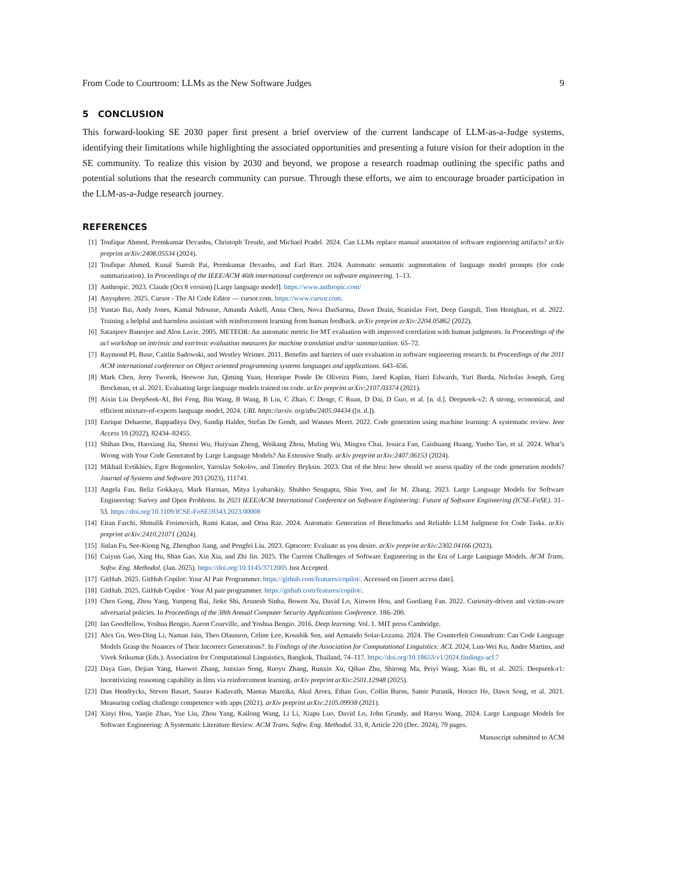From Code to Courtroom: LLMs as the New Software Judges 9
5 CONCLUSION
This forward-looking SE 2030 paper first present a brief overview of the current landscape of LLM-as-a-Judge systems, identifying their limitations while highlighting the associated opportunities and presenting a future vision for their adoption in the SE community. To realize this vision by 2030 and beyond, we propose a research roadmap outlining the specific paths and potential solutions that the research community can pursue. Through these efforts, we aim to encourage broader participation in the LLM-as-a-Judge research journey.
REFERENCES
[1] Toufique Ahmed, Premkumar Devanbu, Christoph Treude, and Michael Pradel. 2024. Can LLMs replace manual annotation of software engineering artifacts? arXiv preprint arXiv:2408.05534 (2024).
[2] Toufique Ahmed, Kunal Suresh Pai, Premkumar Devanbu, and Earl Barr. 2024. Automatic semantic augmentation of language model prompts (for code summarization). In Proceedings of the IEEE/ACM 46th international conference on software engineering. 1–13.
[3] Anthropic. 2023. Claude (Oct 8 version) [Large language model]. https://www.anthropic.com/
[4] Anysphere. 2025. Cursor - The AI Code Editor — cursor.com. https://www.cursor.com.
[5] Yuntao Bai, Andy Jones, Kamal Ndousse, Amanda Askell, Anna Chen, Nova DasSarma, Dawn Drain, Stanislav Fort, Deep Ganguli, Tom Henighan, et al. 2022. Training a helpful and harmless assistant with reinforcement learning from human feedback. arXiv preprint arXiv:2204.05862 (2022).
[6] Satanjeev Banerjee and Alon Lavie. 2005. METEOR: An automatic metric for MT evaluation with improved correlation with human judgments. In Proceedings of the acl workshop on intrinsic and extrinsic evaluation measures for machine translation and/or summarization. 65–72.
[7] Raymond PL Buse, Caitlin Sadowski, and Westley Weimer. 2011. Benefits and barriers of user evaluation in software engineering research. In Proceedings of the 2011 ACM international conference on Object oriented programming systems languages and applications. 643–656.
[8] Mark Chen, Jerry Tworek, Heewoo Jun, Qiming Yuan, Henrique Ponde De Oliveira Pinto, Jared Kaplan, Harri Edwards, Yuri Burda, Nicholas Joseph, Greg Brockman, et al. 2021. Evaluating large language models trained on code. arXiv preprint arXiv:2107.03374 (2021).
[9] Aixin Liu DeepSeek-AI, Bei Feng, Bin Wang, B Wang, B Liu, C Zhao, C Dengr, C Ruan, D Dai, D Guo, et al. [n. d.]. Deepseek-v2: A strong, economical, and efficient mixture-of-experts language model, 2024. URL https://arxiv. org/abs/2405.04434 ([n. d.]).
[10] Enrique Dehaerne, Bappaditya Dey, Sandip Halder, Stefan De Gendt, and Wannes Meert. 2022. Code generation using machine learning: A systematic review. Ieee Access 10 (2022), 82434–82455.
[11] Shihan Dou, Haoxiang Jia, Shenxi Wu, Huiyuan Zheng, Weikang Zhou, Muling Wu, Mingxu Chai, Jessica Fan, Caishuang Huang, Yunbo Tao, et al. 2024. What’s Wrong with Your Code Generated by Large Language Models? An Extensive Study. arXiv preprint arXiv:2407.06153 (2024).
[12] Mikhail Evtikhiev, Egor Bogomolov, Yaroslav Sokolov, and Timofey Bryksin. 2023. Out of the bleu: how should we assess quality of the code generation models? Journal of Systems and Software 203 (2023), 111741.
[13] Angela Fan, Beliz Gokkaya, Mark Harman, Mitya Lyubarskiy, Shubho Sengupta, Shin Yoo, and Jie M. Zhang. 2023. Large Language Models for Software Engineering: Survey and Open Problems. In 2023 IEEE/ACM International Conference on Software Engineering: Future of Software Engineering (ICSE-FoSE). 31–53. https://doi.org/10.1109/ICSE-FoSE59343.2023.00008
[14] Eitan Farchi, Shmulik Froimovich, Rami Katan, and Orna Raz. 2024. Automatic Generation of Benchmarks and Reliable LLM Judgment for Code Tasks. arXiv preprint arXiv:2410.21071 (2024).
[15] Jinlan Fu, See-Kiong Ng, Zhengbao Jiang, and Pengfei Liu. 2023. Gptscore: Evaluate as you desire. arXiv preprint arXiv:2302.04166 (2023).
[16] Cuiyun Gao, Xing Hu, Shan Gao, Xin Xia, and Zhi Jin. 2025. The Current Challenges of Software Engineering in the Era of Large Language Models. ACM Trans. Softw. Eng. Methodol. (Jan. 2025). https://doi.org/10.1145/3712005 Just Accepted.
[17] GitHub. 2025. GitHub Copilot: Your AI Pair Programmer. https://github.com/features/copilot/. Accessed on [insert access date].
[18] GitHub. 2025. GitHub Copilot · Your AI pair programmer. https://github.com/features/copilot/.
[19] Chen Gong, Zhou Yang, Yunpeng Bai, Jieke Shi, Arunesh Sinha, Bowen Xu, David Lo, Xinwen Hou, and Guoliang Fan. 2022. Curiosity-driven and victim-aware adversarial policies. In Proceedings of the 38th Annual Computer Security Applications Conference. 186–200.
[20] Ian Goodfellow, Yoshua Bengio, Aaron Courville, and Yoshua Bengio. 2016. Deep learning. Vol. 1. MIT press Cambridge.
[21] Alex Gu, Wen-Ding Li, Naman Jain, Theo Olausson, Celine Lee, Koushik Sen, and Armando Solar-Lezama. 2024. The Counterfeit Conundrum: Can Code Language Models Grasp the Nuances of Their Incorrect Generations?. In Findings of the Association for Computational Linguistics: ACL 2024, Lun-Wei Ku, Andre Martins, and Vivek Srikumar (Eds.). Association for Computational Linguistics, Bangkok, Thailand, 74–117. https://doi.org/10.18653/v1/2024.findings-acl.7
[22] Daya Guo, Dejian Yang, Haowei Zhang, Junxiao Song, Ruoyu Zhang, Runxin Xu, Qihao Zhu, Shirong Ma, Peiyi Wang, Xiao Bi, et al. 2025. Deepseek-r1: Incentivizing reasoning capability in llms via reinforcement learning. arXiv preprint arXiv:2501.12948 (2025).
[23] Dan Hendrycks, Steven Basart, Saurav Kadavath, Mantas Mazeika, Akul Arora, Ethan Guo, Collin Burns, Samir Puranik, Horace He, Dawn Song, et al. 2021. Measuring coding challenge competence with apps (2021). arXiv preprint arXiv:2105.09938 (2021).
[24] Xinyi Hou, Yanjie Zhao, Yue Liu, Zhou Yang, Kailong Wang, Li Li, Xiapu Luo, David Lo, John Grundy, and Haoyu Wang. 2024. Large Language Models for Software Engineering: A Systematic Literature Review. ACM Trans. Softw. Eng. Methodol. 33, 8, Article 220 (Dec. 2024), 79 pages.
Manuscript submitted to ACM